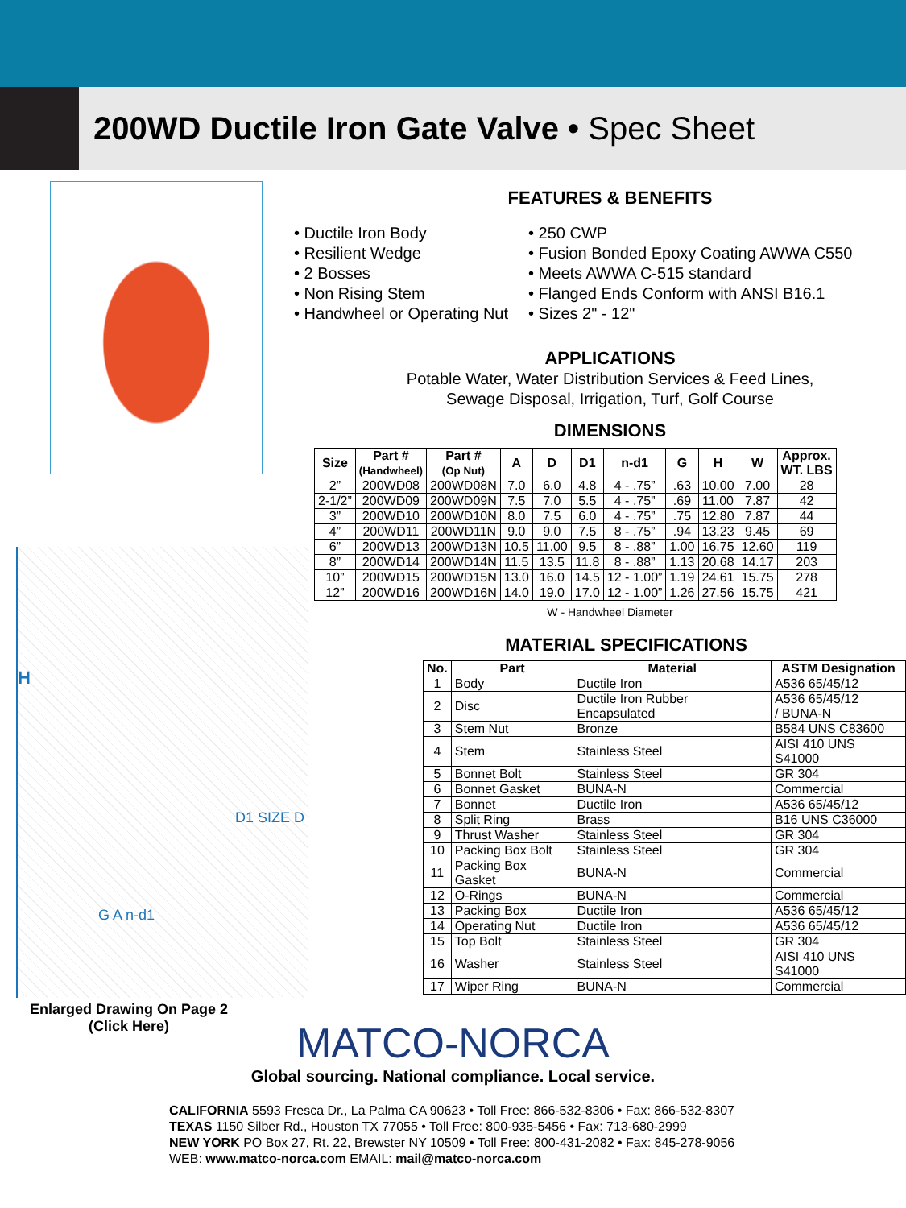200WD Ductile Iron Gate Valve • Spec Sheet
H
D1 SIZE D
G A n-d1
Enlarged Drawing On Page 2
(Click Here)
FEATURES & BENEFITS
• Ductile Iron Body
• Resilient Wedge
• 2 Bosses
• Non Rising Stem
• Handwheel or Operating Nut
• 250 CWP
• Fusion Bonded Epoxy Coating AWWA C550
• Meets AWWA C-515 standard
• Flanged Ends Conform with ANSI B16.1
• Sizes 2" - 12"
APPLICATIONS
Potable Water, Water Distribution Services & Feed Lines,
Sewage Disposal, Irrigation, Turf, Golf Course
DIMENSIONS
| Size | Part # (Handwheel) | Part # (Op Nut) | A | D | D1 | n-d1 | G | H | W | Approx. WT. LBS |
| --- | --- | --- | --- | --- | --- | --- | --- | --- | --- | --- |
| 2” | 200WD08 | 200WD08N | 7.0 | 6.0 | 4.8 | 4 - .75” | .63 | 10.00 | 7.00 | 28 |
| 2-1/2” | 200WD09 | 200WD09N | 7.5 | 7.0 | 5.5 | 4 - .75” | .69 | 11.00 | 7.87 | 42 |
| 3” | 200WD10 | 200WD10N | 8.0 | 7.5 | 6.0 | 4 - .75” | .75 | 12.80 | 7.87 | 44 |
| 4” | 200WD11 | 200WD11N | 9.0 | 9.0 | 7.5 | 8 - .75” | .94 | 13.23 | 9.45 | 69 |
| 6” | 200WD13 | 200WD13N | 10.5 | 11.00 | 9.5 | 8 - .88” | 1.00 | 16.75 | 12.60 | 119 |
| 8” | 200WD14 | 200WD14N | 11.5 | 13.5 | 11.8 | 8 - .88” | 1.13 | 20.68 | 14.17 | 203 |
| 10” | 200WD15 | 200WD15N | 13.0 | 16.0 | 14.5 | 12 - 1.00” | 1.19 | 24.61 | 15.75 | 278 |
| 12” | 200WD16 | 200WD16N | 14.0 | 19.0 | 17.0 | 12 - 1.00” | 1.26 | 27.56 | 15.75 | 421 |
W - Handwheel Diameter
MATERIAL SPECIFICATIONS
| No. | Part | Material | ASTM Designation |
| --- | --- | --- | --- |
| 1 | Body | Ductile Iron | A536 65/45/12 |
| 2 | Disc | Ductile Iron Rubber Encapsulated | A536 65/45/12 / BUNA-N |
| 3 | Stem Nut | Bronze | B584 UNS C83600 |
| 4 | Stem | Stainless Steel | AISI 410 UNS S41000 |
| 5 | Bonnet Bolt | Stainless Steel | GR 304 |
| 6 | Bonnet Gasket | BUNA-N | Commercial |
| 7 | Bonnet | Ductile Iron | A536 65/45/12 |
| 8 | Split Ring | Brass | B16 UNS C36000 |
| 9 | Thrust Washer | Stainless Steel | GR 304 |
| 10 | Packing Box Bolt | Stainless Steel | GR 304 |
| 11 | Packing Box Gasket | BUNA-N | Commercial |
| 12 | O-Rings | BUNA-N | Commercial |
| 13 | Packing Box | Ductile Iron | A536 65/45/12 |
| 14 | Operating Nut | Ductile Iron | A536 65/45/12 |
| 15 | Top Bolt | Stainless Steel | GR 304 |
| 16 | Washer | Stainless Steel | AISI 410 UNS S41000 |
| 17 | Wiper Ring | BUNA-N | Commercial |
MATCO-NORCA
Global sourcing. National compliance. Local service.
CALIFORNIA 5593 Fresca Dr., La Palma CA 90623 • Toll Free: 866-532-8306 • Fax: 866-532-8307
TEXAS 1150 Silber Rd., Houston TX 77055 • Toll Free: 800-935-5456 • Fax: 713-680-2999
NEW YORK PO Box 27, Rt. 22, Brewster NY 10509 • Toll Free: 800-431-2082 • Fax: 845-278-9056
WEB: www.matco-norca.com EMAIL: mail@matco-norca.com